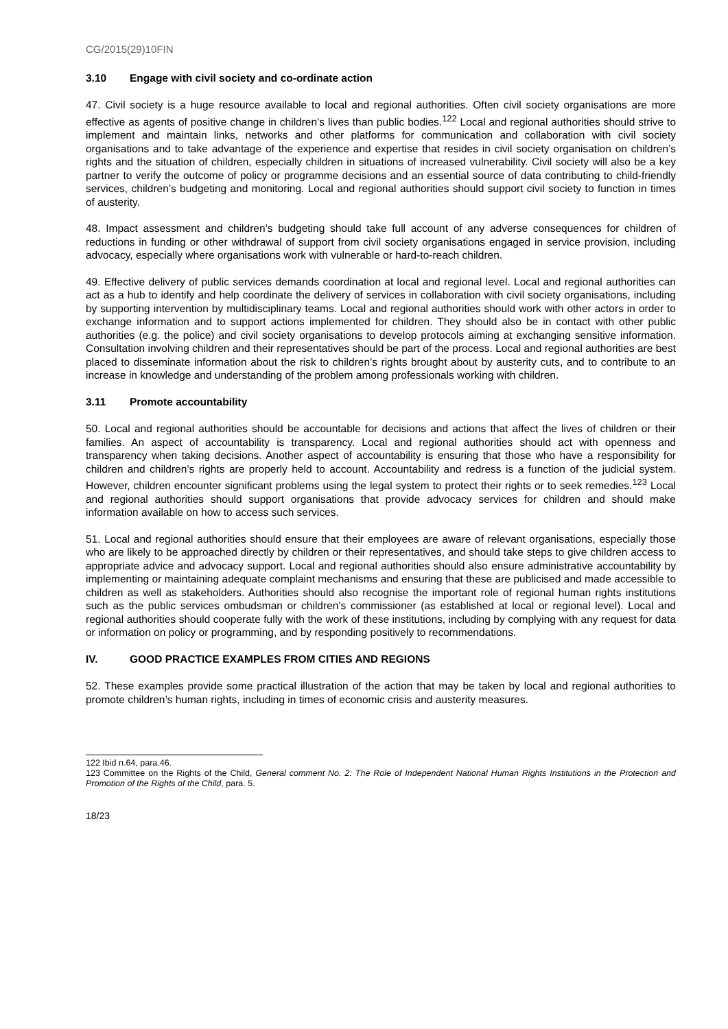CG/2015(29)10FIN
3.10 Engage with civil society and co-ordinate action
47. Civil society is a huge resource available to local and regional authorities. Often civil society organisations are more effective as agents of positive change in children’s lives than public bodies.<sup>122</sup> Local and regional authorities should strive to implement and maintain links, networks and other platforms for communication and collaboration with civil society organisations and to take advantage of the experience and expertise that resides in civil society organisation on children’s rights and the situation of children, especially children in situations of increased vulnerability. Civil society will also be a key partner to verify the outcome of policy or programme decisions and an essential source of data contributing to child-friendly services, children’s budgeting and monitoring. Local and regional authorities should support civil society to function in times of austerity.
48. Impact assessment and children’s budgeting should take full account of any adverse consequences for children of reductions in funding or other withdrawal of support from civil society organisations engaged in service provision, including advocacy, especially where organisations work with vulnerable or hard-to-reach children.
49. Effective delivery of public services demands coordination at local and regional level. Local and regional authorities can act as a hub to identify and help coordinate the delivery of services in collaboration with civil society organisations, including by supporting intervention by multidisciplinary teams. Local and regional authorities should work with other actors in order to exchange information and to support actions implemented for children. They should also be in contact with other public authorities (e.g. the police) and civil society organisations to develop protocols aiming at exchanging sensitive information. Consultation involving children and their representatives should be part of the process. Local and regional authorities are best placed to disseminate information about the risk to children’s rights brought about by austerity cuts, and to contribute to an increase in knowledge and understanding of the problem among professionals working with children.
3.11 Promote accountability
50. Local and regional authorities should be accountable for decisions and actions that affect the lives of children or their families. An aspect of accountability is transparency. Local and regional authorities should act with openness and transparency when taking decisions. Another aspect of accountability is ensuring that those who have a responsibility for children and children’s rights are properly held to account. Accountability and redress is a function of the judicial system. However, children encounter significant problems using the legal system to protect their rights or to seek remedies.<sup>123</sup> Local and regional authorities should support organisations that provide advocacy services for children and should make information available on how to access such services.
51. Local and regional authorities should ensure that their employees are aware of relevant organisations, especially those who are likely to be approached directly by children or their representatives, and should take steps to give children access to appropriate advice and advocacy support. Local and regional authorities should also ensure administrative accountability by implementing or maintaining adequate complaint mechanisms and ensuring that these are publicised and made accessible to children as well as stakeholders. Authorities should also recognise the important role of regional human rights institutions such as the public services ombudsman or children’s commissioner (as established at local or regional level). Local and regional authorities should cooperate fully with the work of these institutions, including by complying with any request for data or information on policy or programming, and by responding positively to recommendations.
IV. GOOD PRACTICE EXAMPLES FROM CITIES AND REGIONS
52. These examples provide some practical illustration of the action that may be taken by local and regional authorities to promote children’s human rights, including in times of economic crisis and austerity measures.
122 Ibid n.64, para.46.
123 Committee on the Rights of the Child, General comment No. 2: The Role of Independent National Human Rights Institutions in the Protection and Promotion of the Rights of the Child, para. 5.
18/23